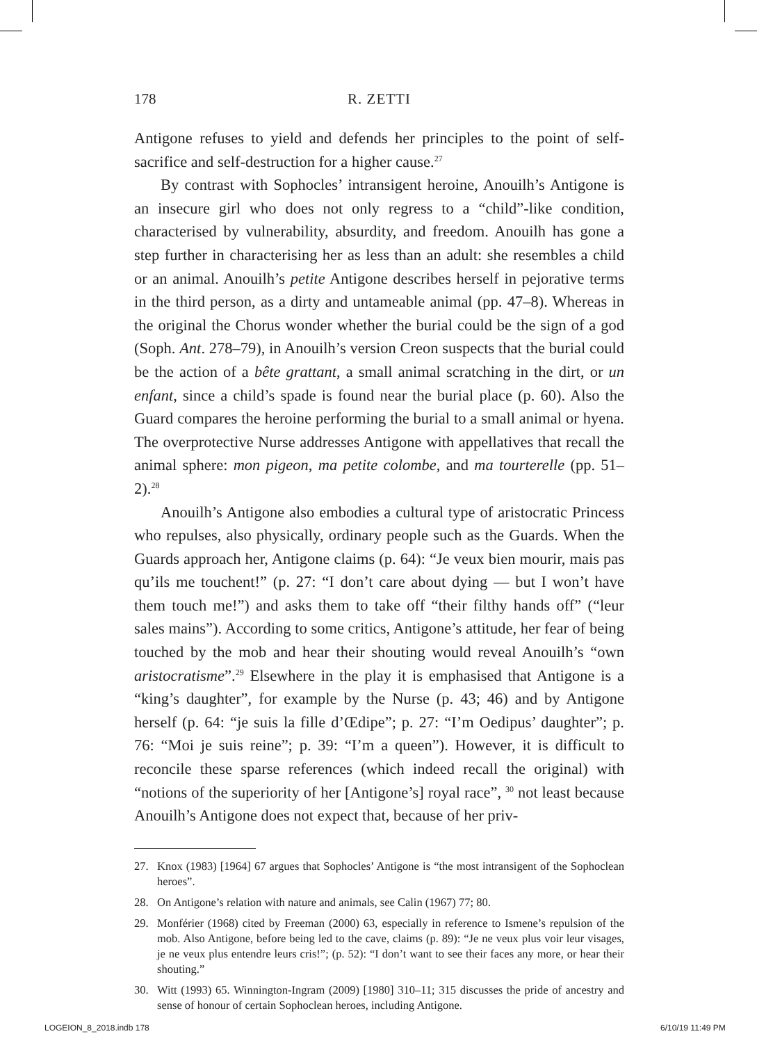178 R. ZETTI
Antigone refuses to yield and defends her principles to the point of self-sacrifice and self-destruction for a higher cause.<sup>27</sup>
By contrast with Sophocles’ intransigent heroine, Anouilh’s Antigone is an insecure girl who does not only regress to a “child”-like condition, characterised by vulnerability, absurdity, and freedom. Anouilh has gone a step further in characterising her as less than an adult: she resembles a child or an animal. Anouilh’s petite Antigone describes herself in pejorative terms in the third person, as a dirty and untameable animal (pp. 47–8). Whereas in the original the Chorus wonder whether the burial could be the sign of a god (Soph. Ant. 278–79), in Anouilh’s version Creon suspects that the burial could be the action of a bête grattant, a small animal scratching in the dirt, or un enfant, since a child’s spade is found near the burial place (p. 60). Also the Guard compares the heroine performing the burial to a small animal or hyena. The overprotective Nurse addresses Antigone with appellatives that recall the animal sphere: mon pigeon, ma petite colombe, and ma tourterelle (pp. 51–2).<sup>28</sup>
Anouilh’s Antigone also embodies a cultural type of aristocratic Princess who repulses, also physically, ordinary people such as the Guards. When the Guards approach her, Antigone claims (p. 64): “Je veux bien mourir, mais pas qu’ils me touchent!” (p. 27: “I don’t care about dying — but I won’t have them touch me!”) and asks them to take off “their filthy hands off” (“leur sales mains”). According to some critics, Antigone’s attitude, her fear of being touched by the mob and hear their shouting would reveal Anouilh’s “own aristocratisme”.<sup>29</sup> Elsewhere in the play it is emphasised that Antigone is a “king’s daughter”, for example by the Nurse (p. 43; 46) and by Antigone herself (p. 64: “je suis la fille d’Œdipe”; p. 27: “I’m Oedipus’ daughter”; p. 76: “Moi je suis reine”; p. 39: “I’m a queen”). However, it is difficult to reconcile these sparse references (which indeed recall the original) with “notions of the superiority of her [Antigone’s] royal race”, <sup>30</sup> not least because Anouilh’s Antigone does not expect that, because of her priv-
27. Knox (1983) [1964] 67 argues that Sophocles’ Antigone is “the most intransigent of the Sophoclean heroes”.
28. On Antigone’s relation with nature and animals, see Calin (1967) 77; 80.
29. Monférier (1968) cited by Freeman (2000) 63, especially in reference to Ismene’s repulsion of the mob. Also Antigone, before being led to the cave, claims (p. 89): “Je ne veux plus voir leur visages, je ne veux plus entendre leurs cris!”; (p. 52): “I don’t want to see their faces any more, or hear their shouting.”
30. Witt (1993) 65. Winnington-Ingram (2009) [1980] 310–11; 315 discusses the pride of ancestry and sense of honour of certain Sophoclean heroes, including Antigone.
LOGEION_8_2018.indb 178 6/10/19 11:49 PM